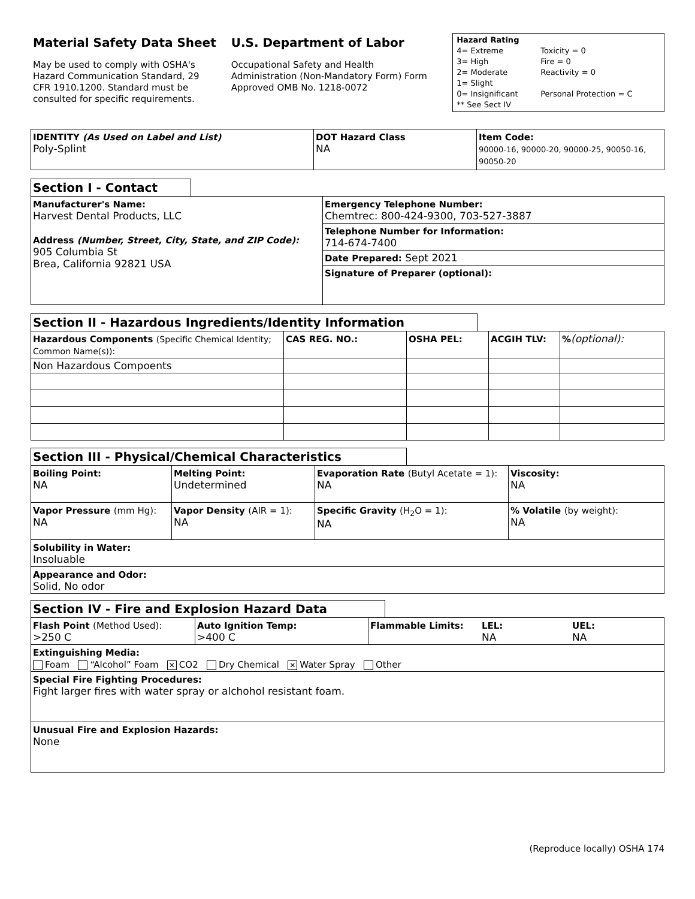Material Safety Data Sheet
May be used to comply with OSHA's Hazard Communication Standard, 29 CFR 1910.1200. Standard must be consulted for specific requirements.
U.S. Department of Labor
Occupational Safety and Health Administration (Non-Mandatory Form) Form Approved OMB No. 1218-0072
Hazard Rating
4= Extreme
3= High
2= Moderate
1= Slight
0= Insignificant
** See Sect IV
Toxicity = 0
Fire = 0
Reactivity = 0
Personal Protection = C
| IDENTITY (As Used on Label and List) Poly-Splint | DOT Hazard Class NA | Item Code: 90000-16, 90000-20, 90000-25, 90050-16, 90050-20 |
Section I - Contact
| Manufacturer's Name: Harvest Dental Products, LLC Address (Number, Street, City, State, and ZIP Code): 905 Columbia St Brea, California 92821 USA | Emergency Telephone Number: Chemtrec: 800-424-9300, 703-527-3887 |
| | Telephone Number for Information: 714-674-7400 |
| | Date Prepared: Sept 2021 |
| | Signature of Preparer (optional): |
Section II - Hazardous Ingredients/Identity Information
| Hazardous Components (Specific Chemical Identity; Common Name(s)): | CAS REG. NO.: | OSHA PEL: | ACGIH TLV: | % (optional): |
| --- | --- | --- | --- | --- |
| Non Hazardous Compoents | | | | |
Section III - Physical/Chemical Characteristics
| Boiling Point: NA | Melting Point: Undetermined | Evaporation Rate (Butyl Acetate = 1): NA | Viscosity: NA |
| Vapor Pressure (mm Hg): NA | Vapor Density (AIR = 1): NA | Specific Gravity (H<sub>2</sub>O = 1): NA | % Volatile (by weight): NA |
| Solubility in Water: Insoluable | | | |
| Appearance and Odor: Solid, No odor | | | |
Section IV - Fire and Explosion Hazard Data
| Flash Point (Method Used): >250 C | Auto Ignition Temp: >400 C | Flammable Limits: | LEL: NA | UEL: NA |
| Extinguishing Media: Foam “Alcohol” Foam ✕ CO2 Dry Chemical ✕ Water Spray Other | | | | |
| Special Fire Fighting Procedures: Fight larger fires with water spray or alchohol resistant foam. | | | | |
| Unusual Fire and Explosion Hazards: None | | | | |
(Reproduce locally) OSHA 174